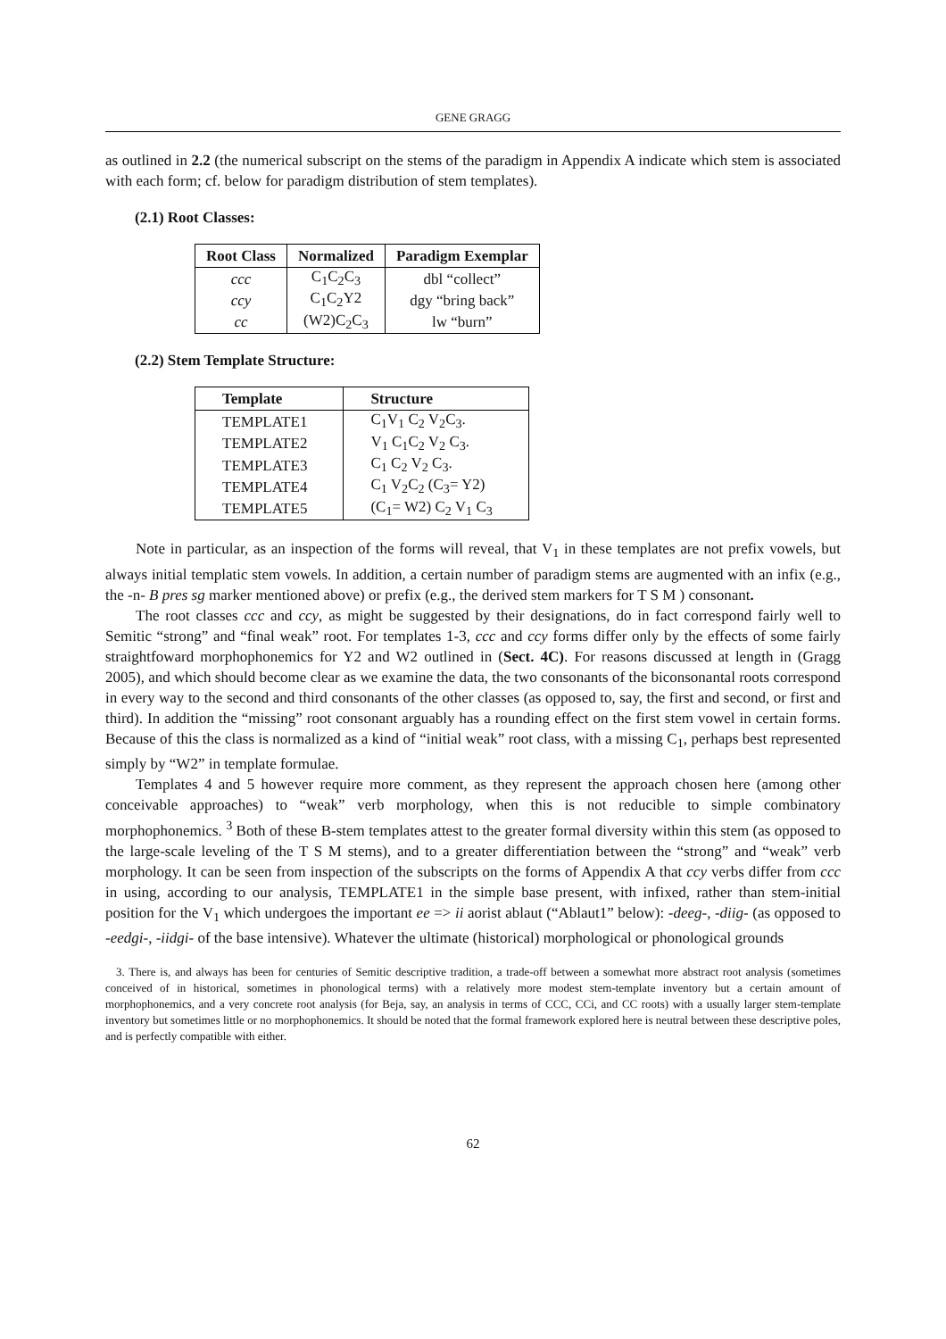GENE GRAGG
as outlined in 2.2 (the numerical subscript on the stems of the paradigm in Appendix A indicate which stem is associated with each form; cf. below for paradigm distribution of stem templates).
(2.1) Root Classes:
| Root Class | Normalized | Paradigm Exemplar |
| --- | --- | --- |
| ccc | C<sub>1</sub>C<sub>2</sub>C<sub>3</sub> | dbl “collect” |
| ccy | C<sub>1</sub>C<sub>2</sub>Y2 | dgy “bring back” |
| cc | (W2)C<sub>2</sub>C<sub>3</sub> | lw “burn” |
(2.2) Stem Template Structure:
| Template | Structure |
| --- | --- |
| TEMPLATE1 | C<sub>1</sub>V<sub>1</sub> C<sub>2</sub> V<sub>2</sub>C<sub>3</sub>. |
| TEMPLATE2 | V<sub>1</sub> C<sub>1</sub>C<sub>2</sub> V<sub>2</sub> C<sub>3</sub>. |
| TEMPLATE3 | C<sub>1</sub> C<sub>2</sub> V<sub>2</sub> C<sub>3</sub>. |
| TEMPLATE4 | C<sub>1</sub> V<sub>2</sub>C<sub>2</sub> (C<sub>3</sub>= Y2) |
| TEMPLATE5 | (C<sub>1</sub>= W2) C<sub>2</sub> V<sub>1</sub> C<sub>3</sub> |
Note in particular, as an inspection of the forms will reveal, that V<sub>1</sub> in these templates are not prefix vowels, but always initial templatic stem vowels. In addition, a certain number of paradigm stems are augmented with an infix (e.g., the -n- B pres sg marker mentioned above) or prefix (e.g., the derived stem markers for T S M ) consonant.
The root classes ccc and ccy, as might be suggested by their designations, do in fact correspond fairly well to Semitic “strong” and “final weak” root. For templates 1-3, ccc and ccy forms differ only by the effects of some fairly straightfoward morphophonemics for Y2 and W2 outlined in (Sect. 4C). For reasons discussed at length in (Gragg 2005), and which should become clear as we examine the data, the two consonants of the biconsonantal roots correspond in every way to the second and third consonants of the other classes (as opposed to, say, the first and second, or first and third). In addition the “missing” root consonant arguably has a rounding effect on the first stem vowel in certain forms. Because of this the class is normalized as a kind of “initial weak” root class, with a missing C<sub>1</sub>, perhaps best represented simply by “W2” in template formulae.
Templates 4 and 5 however require more comment, as they represent the approach chosen here (among other conceivable approaches) to “weak” verb morphology, when this is not reducible to simple combinatory morphophonemics. <sup>3</sup> Both of these B-stem templates attest to the greater formal diversity within this stem (as opposed to the large-scale leveling of the T S M stems), and to a greater differentiation between the “strong” and “weak” verb morphology. It can be seen from inspection of the subscripts on the forms of Appendix A that ccy verbs differ from ccc in using, according to our analysis, TEMPLATE1 in the simple base present, with infixed, rather than stem-initial position for the V<sub>1</sub> which undergoes the important ee => ii aorist ablaut (“Ablaut1” below): -deeg-, -diig- (as opposed to -eedgi-, -iidgi- of the base intensive). Whatever the ultimate (historical) morphological or phonological grounds
3. There is, and always has been for centuries of Semitic descriptive tradition, a trade-off between a somewhat more abstract root analysis (sometimes conceived of in historical, sometimes in phonological terms) with a relatively more modest stem-template inventory but a certain amount of morphophonemics, and a very concrete root analysis (for Beja, say, an analysis in terms of CCC, CCi, and CC roots) with a usually larger stem-template inventory but sometimes little or no morphophonemics. It should be noted that the formal framework explored here is neutral between these descriptive poles, and is perfectly compatible with either.
62